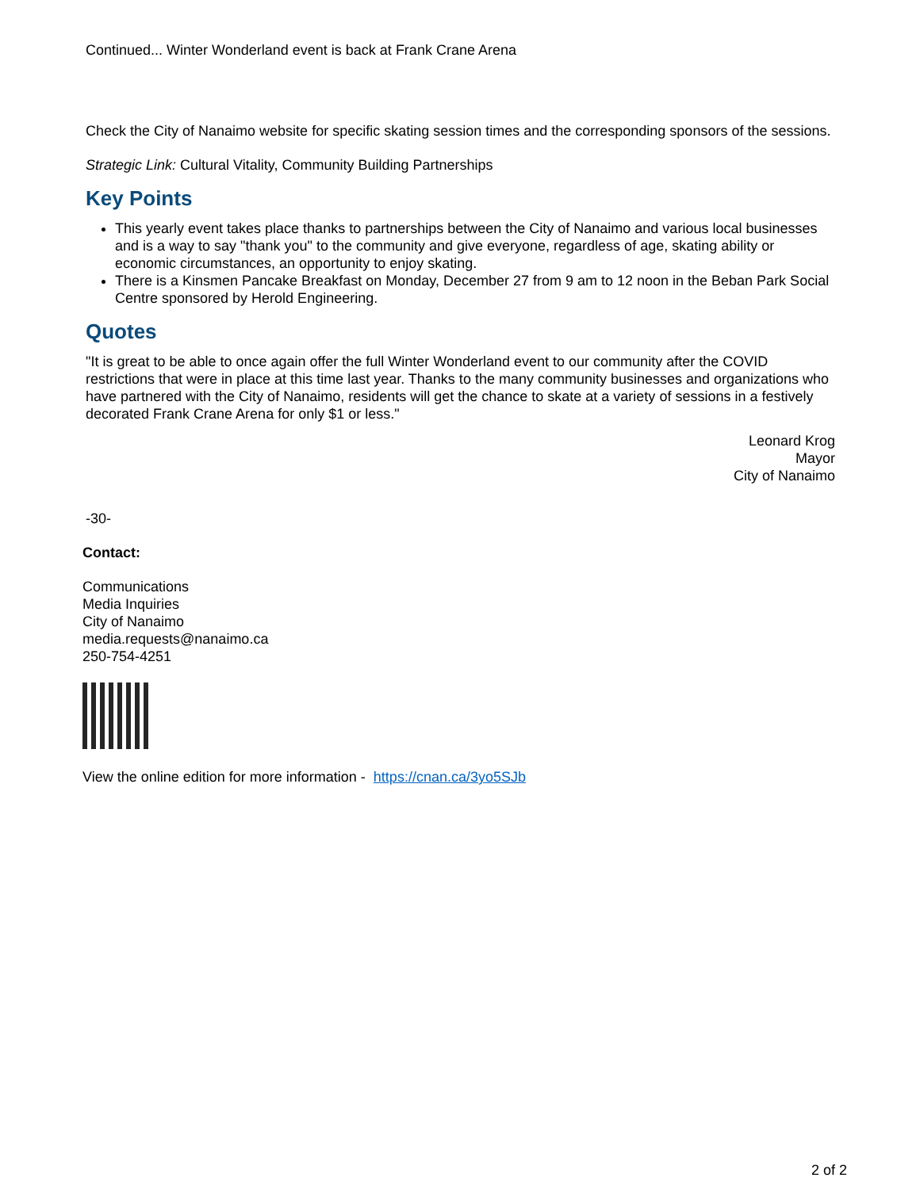Continued... Winter Wonderland event is back at Frank Crane Arena
Check the City of Nanaimo website for specific skating session times and the corresponding sponsors of the sessions.
Strategic Link: Cultural Vitality, Community Building Partnerships
Key Points
This yearly event takes place thanks to partnerships between the City of Nanaimo and various local businesses and is a way to say "thank you" to the community and give everyone, regardless of age, skating ability or economic circumstances, an opportunity to enjoy skating.
There is a Kinsmen Pancake Breakfast on Monday, December 27 from 9 am to 12 noon in the Beban Park Social Centre sponsored by Herold Engineering.
Quotes
"It is great to be able to once again offer the full Winter Wonderland event to our community after the COVID restrictions that were in place at this time last year. Thanks to the many community businesses and organizations who have partnered with the City of Nanaimo, residents will get the chance to skate at a variety of sessions in a festively decorated Frank Crane Arena for only $1 or less."
Leonard Krog
Mayor
City of Nanaimo
-30-
Contact:
Communications
Media Inquiries
City of Nanaimo
media.requests@nanaimo.ca
250-754-4251
View the online edition for more information - https://cnan.ca/3yo5SJb
2 of 2